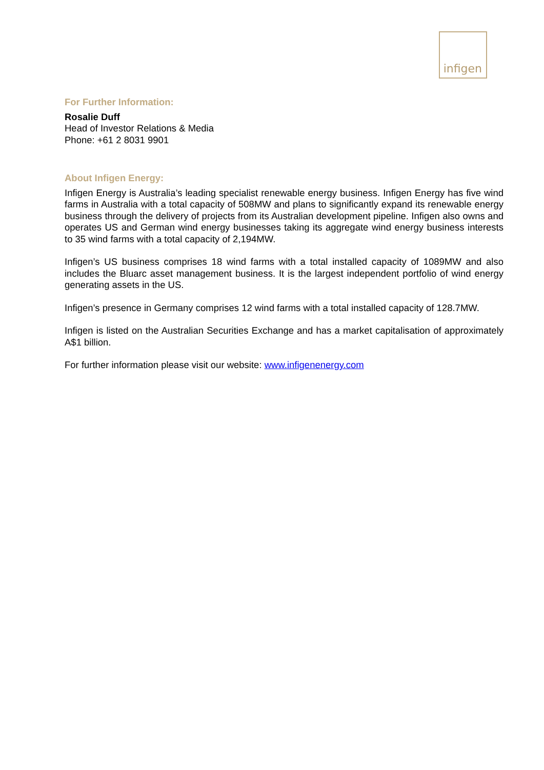infigen
For Further Information:
Rosalie Duff
Head of Investor Relations & Media
Phone: +61 2 8031 9901
About Infigen Energy:
Infigen Energy is Australia’s leading specialist renewable energy business. Infigen Energy has five wind farms in Australia with a total capacity of 508MW and plans to significantly expand its renewable energy business through the delivery of projects from its Australian development pipeline. Infigen also owns and operates US and German wind energy businesses taking its aggregate wind energy business interests to 35 wind farms with a total capacity of 2,194MW.
Infigen’s US business comprises 18 wind farms with a total installed capacity of 1089MW and also includes the Bluarc asset management business. It is the largest independent portfolio of wind energy generating assets in the US.
Infigen’s presence in Germany comprises 12 wind farms with a total installed capacity of 128.7MW.
Infigen is listed on the Australian Securities Exchange and has a market capitalisation of approximately A$1 billion.
For further information please visit our website: www.infigenenergy.com